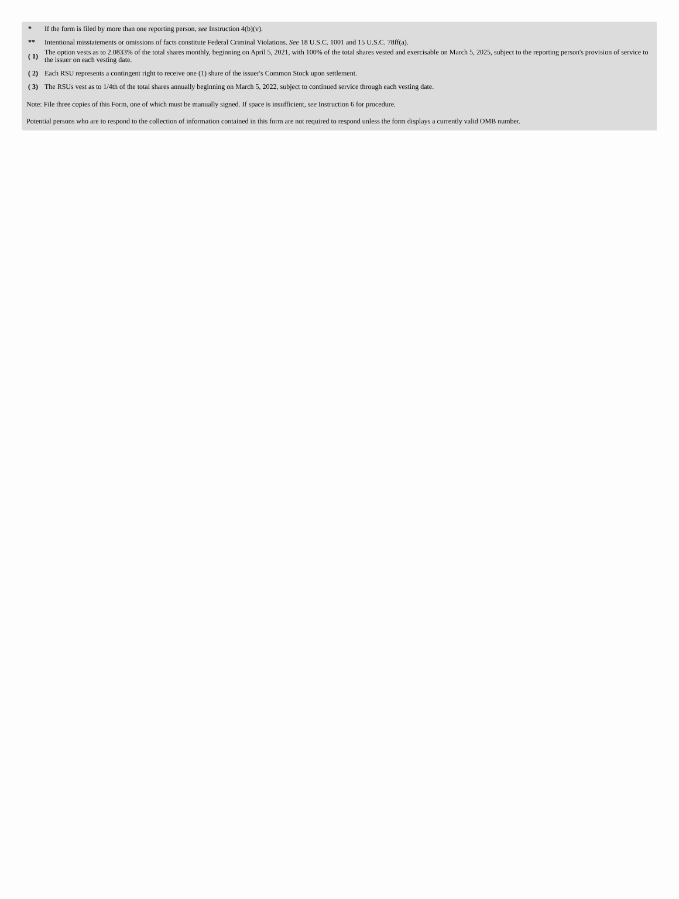| * | If the form is filed by more than one reporting person, see Instruction 4(b)(v). |
| ** | Intentional misstatements or omissions of facts constitute Federal Criminal Violations. See 18 U.S.C. 1001 and 15 U.S.C. 78ff(a). |
| ( 1) | The option vests as to 2.0833% of the total shares monthly, beginning on April 5, 2021, with 100% of the total shares vested and exercisable on March 5, 2025, subject to the reporting person's provision of service to the issuer on each vesting date. |
| ( 2) | Each RSU represents a contingent right to receive one (1) share of the issuer's Common Stock upon settlement. |
| ( 3) | The RSUs vest as to 1/4th of the total shares annually beginning on March 5, 2022, subject to continued service through each vesting date. |
Note: File three copies of this Form, one of which must be manually signed. If space is insufficient, see Instruction 6 for procedure.
Potential persons who are to respond to the collection of information contained in this form are not required to respond unless the form displays a currently valid OMB number.